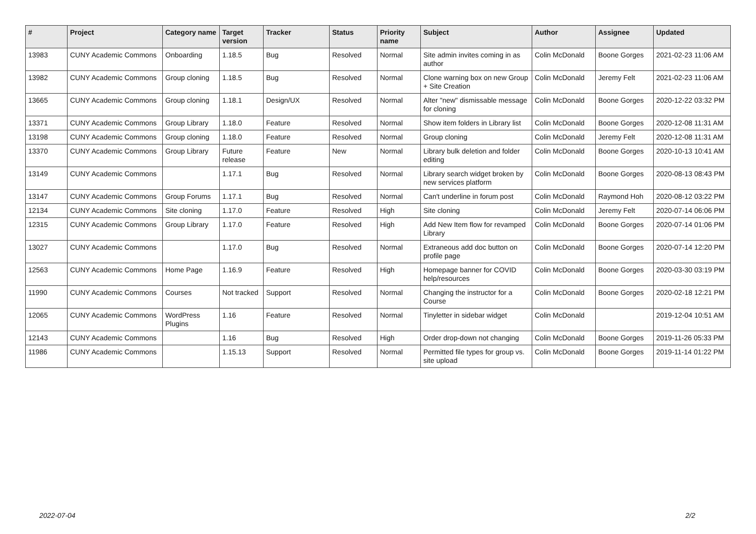| # | Project | Category name | Target version | Tracker | Status | Priority name | Subject | Author | Assignee | Updated |
| --- | --- | --- | --- | --- | --- | --- | --- | --- | --- | --- |
| 13983 | CUNY Academic Commons | Onboarding | 1.18.5 | Bug | Resolved | Normal | Site admin invites coming in as author | Colin McDonald | Boone Gorges | 2021-02-23 11:06 AM |
| 13982 | CUNY Academic Commons | Group cloning | 1.18.5 | Bug | Resolved | Normal | Clone warning box on new Group + Site Creation | Colin McDonald | Jeremy Felt | 2021-02-23 11:06 AM |
| 13665 | CUNY Academic Commons | Group cloning | 1.18.1 | Design/UX | Resolved | Normal | Alter "new" dismissable message for cloning | Colin McDonald | Boone Gorges | 2020-12-22 03:32 PM |
| 13371 | CUNY Academic Commons | Group Library | 1.18.0 | Feature | Resolved | Normal | Show item folders in Library list | Colin McDonald | Boone Gorges | 2020-12-08 11:31 AM |
| 13198 | CUNY Academic Commons | Group cloning | 1.18.0 | Feature | Resolved | Normal | Group cloning | Colin McDonald | Jeremy Felt | 2020-12-08 11:31 AM |
| 13370 | CUNY Academic Commons | Group Library | Future release | Feature | New | Normal | Library bulk deletion and folder editing | Colin McDonald | Boone Gorges | 2020-10-13 10:41 AM |
| 13149 | CUNY Academic Commons | | 1.17.1 | Bug | Resolved | Normal | Library search widget broken by new services platform | Colin McDonald | Boone Gorges | 2020-08-13 08:43 PM |
| 13147 | CUNY Academic Commons | Group Forums | 1.17.1 | Bug | Resolved | Normal | Can't underline in forum post | Colin McDonald | Raymond Hoh | 2020-08-12 03:22 PM |
| 12134 | CUNY Academic Commons | Site cloning | 1.17.0 | Feature | Resolved | High | Site cloning | Colin McDonald | Jeremy Felt | 2020-07-14 06:06 PM |
| 12315 | CUNY Academic Commons | Group Library | 1.17.0 | Feature | Resolved | High | Add New Item flow for revamped Library | Colin McDonald | Boone Gorges | 2020-07-14 01:06 PM |
| 13027 | CUNY Academic Commons | | 1.17.0 | Bug | Resolved | Normal | Extraneous add doc button on profile page | Colin McDonald | Boone Gorges | 2020-07-14 12:20 PM |
| 12563 | CUNY Academic Commons | Home Page | 1.16.9 | Feature | Resolved | High | Homepage banner for COVID help/resources | Colin McDonald | Boone Gorges | 2020-03-30 03:19 PM |
| 11990 | CUNY Academic Commons | Courses | Not tracked | Support | Resolved | Normal | Changing the instructor for a Course | Colin McDonald | Boone Gorges | 2020-02-18 12:21 PM |
| 12065 | CUNY Academic Commons | WordPress Plugins | 1.16 | Feature | Resolved | Normal | Tinyletter in sidebar widget | Colin McDonald | | 2019-12-04 10:51 AM |
| 12143 | CUNY Academic Commons | | 1.16 | Bug | Resolved | High | Order drop-down not changing | Colin McDonald | Boone Gorges | 2019-11-26 05:33 PM |
| 11986 | CUNY Academic Commons | | 1.15.13 | Support | Resolved | Normal | Permitted file types for group vs. site upload | Colin McDonald | Boone Gorges | 2019-11-14 01:22 PM |
2022-07-04 2/2